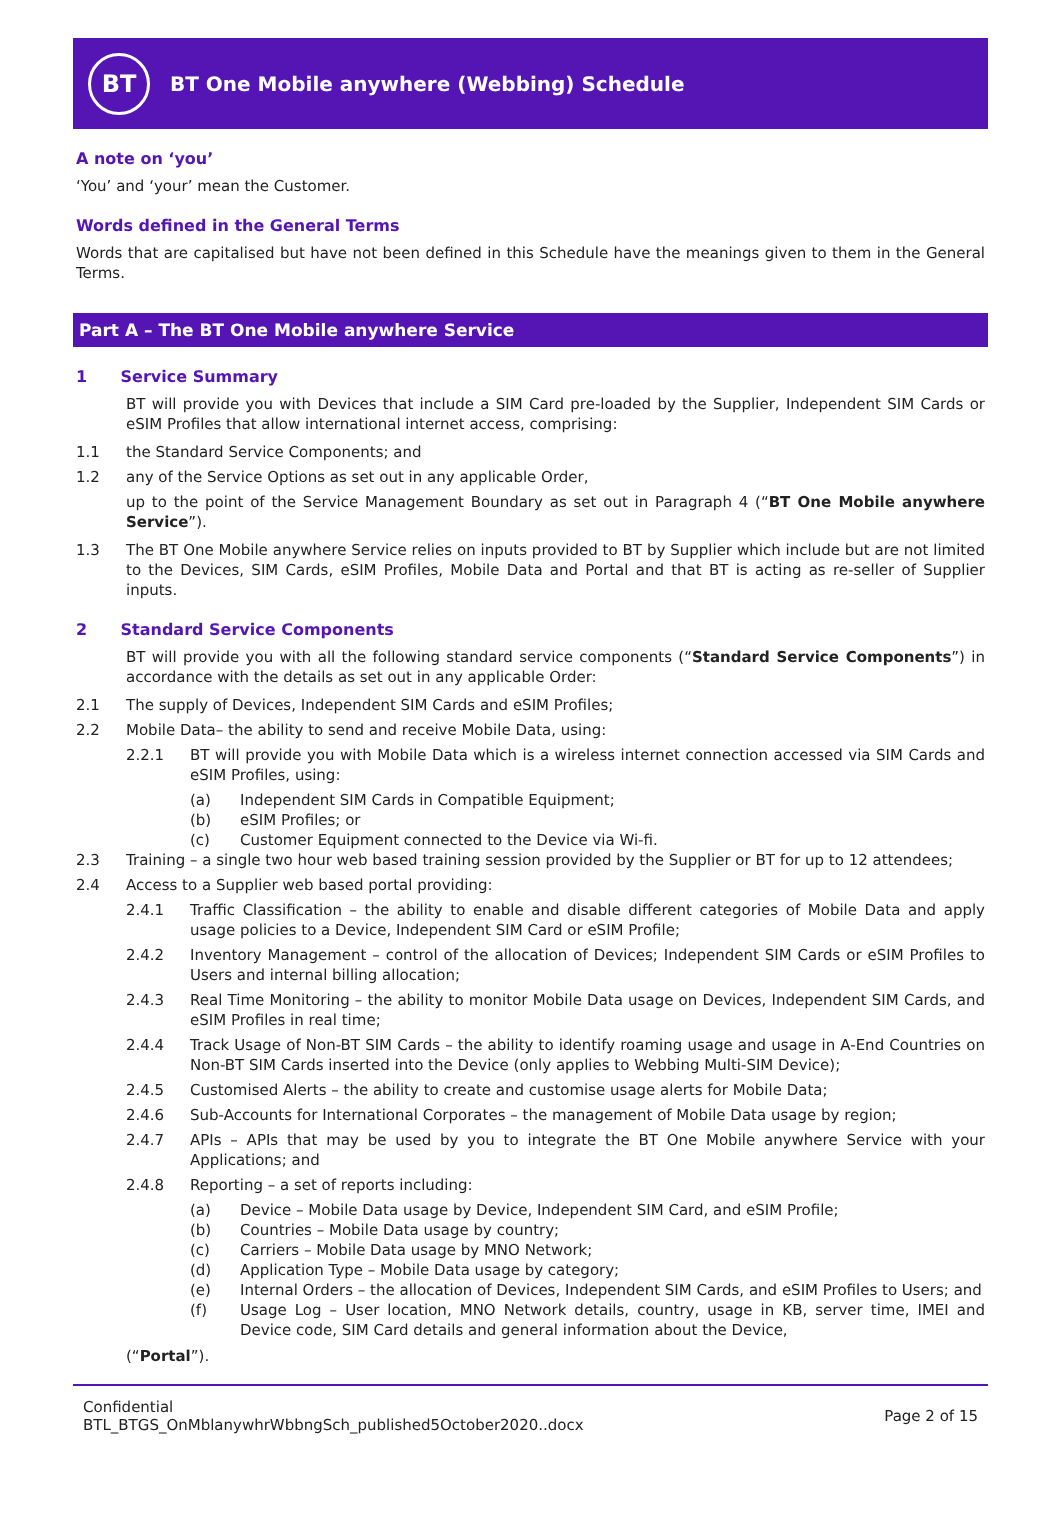BT
BT One Mobile anywhere (Webbing) Schedule
A note on ‘you’
‘You’ and ‘your’ mean the Customer.
Words defined in the General Terms
Words that are capitalised but have not been defined in this Schedule have the meanings given to them in the General Terms.
Part A – The BT One Mobile anywhere Service
1 Service Summary
BT will provide you with Devices that include a SIM Card pre-loaded by the Supplier, Independent SIM Cards or eSIM Profiles that allow international internet access, comprising:
1.1 the Standard Service Components; and
1.2 any of the Service Options as set out in any applicable Order,
up to the point of the Service Management Boundary as set out in Paragraph 4 (“BT One Mobile anywhere Service”).
1.3 The BT One Mobile anywhere Service relies on inputs provided to BT by Supplier which include but are not limited to the Devices, SIM Cards, eSIM Profiles, Mobile Data and Portal and that BT is acting as re-seller of Supplier inputs.
2 Standard Service Components
BT will provide you with all the following standard service components (“Standard Service Components”) in accordance with the details as set out in any applicable Order:
2.1 The supply of Devices, Independent SIM Cards and eSIM Profiles;
2.2 Mobile Data– the ability to send and receive Mobile Data, using:
2.2.1 BT will provide you with Mobile Data which is a wireless internet connection accessed via SIM Cards and eSIM Profiles, using:
(a) Independent SIM Cards in Compatible Equipment;
(b) eSIM Profiles; or
(c) Customer Equipment connected to the Device via Wi-fi.
2.3 Training – a single two hour web based training session provided by the Supplier or BT for up to 12 attendees;
2.4 Access to a Supplier web based portal providing:
2.4.1 Traffic Classification – the ability to enable and disable different categories of Mobile Data and apply usage policies to a Device, Independent SIM Card or eSIM Profile;
2.4.2 Inventory Management – control of the allocation of Devices; Independent SIM Cards or eSIM Profiles to Users and internal billing allocation;
2.4.3 Real Time Monitoring – the ability to monitor Mobile Data usage on Devices, Independent SIM Cards, and eSIM Profiles in real time;
2.4.4 Track Usage of Non-BT SIM Cards – the ability to identify roaming usage and usage in A-End Countries on Non-BT SIM Cards inserted into the Device (only applies to Webbing Multi-SIM Device);
2.4.5 Customised Alerts – the ability to create and customise usage alerts for Mobile Data;
2.4.6 Sub-Accounts for International Corporates – the management of Mobile Data usage by region;
2.4.7 APIs – APIs that may be used by you to integrate the BT One Mobile anywhere Service with your Applications; and
2.4.8 Reporting – a set of reports including:
(a) Device – Mobile Data usage by Device, Independent SIM Card, and eSIM Profile;
(b) Countries – Mobile Data usage by country;
(c) Carriers – Mobile Data usage by MNO Network;
(d) Application Type – Mobile Data usage by category;
(e) Internal Orders – the allocation of Devices, Independent SIM Cards, and eSIM Profiles to Users; and
(f) Usage Log – User location, MNO Network details, country, usage in KB, server time, IMEI and Device code, SIM Card details and general information about the Device,
(“Portal”).
Confidential
BTL_BTGS_OnMblanywhrWbbngSch_published5October2020..docx
Page 2 of 15